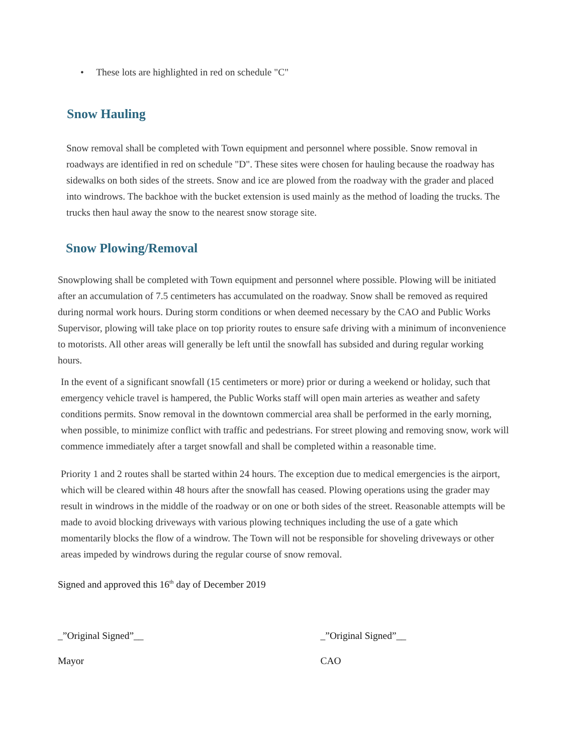• These lots are highlighted in red on schedule "C"
Snow Hauling
Snow removal shall be completed with Town equipment and personnel where possible. Snow removal in roadways are identified in red on schedule "D". These sites were chosen for hauling because the roadway has sidewalks on both sides of the streets. Snow and ice are plowed from the roadway with the grader and placed into windrows. The backhoe with the bucket extension is used mainly as the method of loading the trucks. The trucks then haul away the snow to the nearest snow storage site.
Snow Plowing/Removal
Snowplowing shall be completed with Town equipment and personnel where possible. Plowing will be initiated after an accumulation of 7.5 centimeters has accumulated on the roadway. Snow shall be removed as required during normal work hours. During storm conditions or when deemed necessary by the CAO and Public Works Supervisor, plowing will take place on top priority routes to ensure safe driving with a minimum of inconvenience to motorists. All other areas will generally be left until the snowfall has subsided and during regular working hours.
In the event of a significant snowfall (15 centimeters or more) prior or during a weekend or holiday, such that emergency vehicle travel is hampered, the Public Works staff will open main arteries as weather and safety conditions permits. Snow removal in the downtown commercial area shall be performed in the early morning, when possible, to minimize conflict with traffic and pedestrians. For street plowing and removing snow, work will commence immediately after a target snowfall and shall be completed within a reasonable time.
Priority 1 and 2 routes shall be started within 24 hours. The exception due to medical emergencies is the airport, which will be cleared within 48 hours after the snowfall has ceased. Plowing operations using the grader may result in windrows in the middle of the roadway or on one or both sides of the street. Reasonable attempts will be made to avoid blocking driveways with various plowing techniques including the use of a gate which momentarily blocks the flow of a windrow. The Town will not be responsible for shoveling driveways or other areas impeded by windrows during the regular course of snow removal.
Signed and approved this 16<sup>th</sup> day of December 2019
_”Original Signed”__ _”Original Signed”__
Mayor CAO